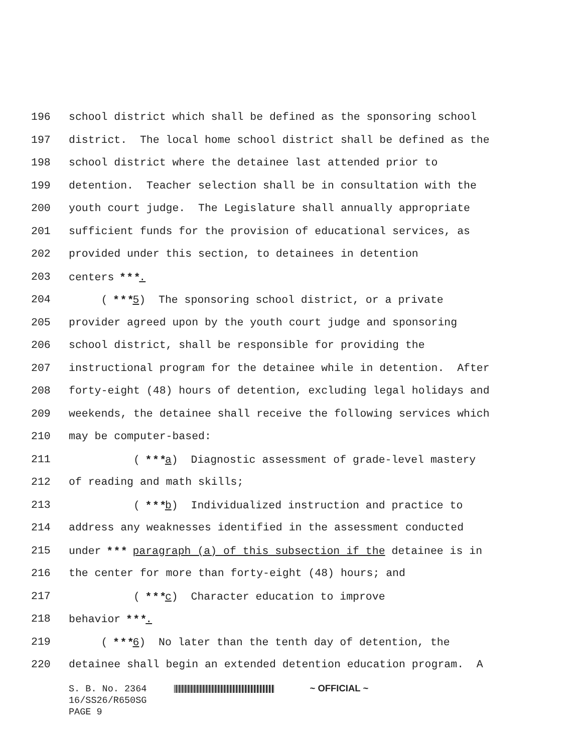196 school district which shall be defined as the sponsoring school
197 district. The local home school district shall be defined as the
198 school district where the detainee last attended prior to
199 detention. Teacher selection shall be in consultation with the
200 youth court judge. The Legislature shall annually appropriate
201 sufficient funds for the provision of educational services, as
202 provided under this section, to detainees in detention
203 centers * * *.
204 ( * * *5) The sponsoring school district, or a private
205 provider agreed upon by the youth court judge and sponsoring
206 school district, shall be responsible for providing the
207 instructional program for the detainee while in detention. After
208 forty-eight (48) hours of detention, excluding legal holidays and
209 weekends, the detainee shall receive the following services which
210 may be computer-based:
211 ( * * *a) Diagnostic assessment of grade-level mastery
212 of reading and math skills;
213 ( * * *b) Individualized instruction and practice to
214 address any weaknesses identified in the assessment conducted
215 under * * * paragraph (a) of this subsection if the detainee is in
216 the center for more than forty-eight (48) hours; and
217 ( * * *c) Character education to improve
218 behavior * * *.
219 ( * * *6) No later than the tenth day of detention, the
220 detainee shall begin an extended detention education program. A
S. B. No. 2364 ~ OFFICIAL ~ 16/SS26/R650SG PAGE 9